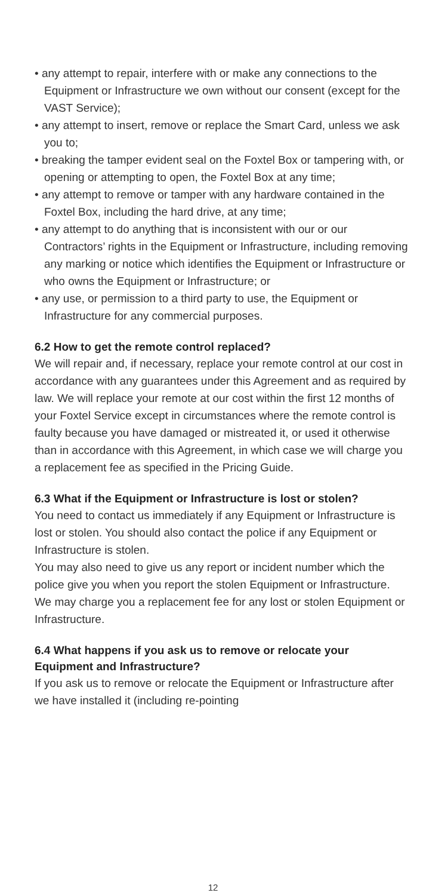• any attempt to repair, interfere with or make any connections to the Equipment or Infrastructure we own without our consent (except for the VAST Service);
• any attempt to insert, remove or replace the Smart Card, unless we ask you to;
• breaking the tamper evident seal on the Foxtel Box or tampering with, or opening or attempting to open, the Foxtel Box at any time;
• any attempt to remove or tamper with any hardware contained in the Foxtel Box, including the hard drive, at any time;
• any attempt to do anything that is inconsistent with our or our Contractors’ rights in the Equipment or Infrastructure, including removing any marking or notice which identifies the Equipment or Infrastructure or who owns the Equipment or Infrastructure; or
• any use, or permission to a third party to use, the Equipment or Infrastructure for any commercial purposes.
6.2 How to get the remote control replaced?
We will repair and, if necessary, replace your remote control at our cost in accordance with any guarantees under this Agreement and as required by law. We will replace your remote at our cost within the first 12 months of your Foxtel Service except in circumstances where the remote control is faulty because you have damaged or mistreated it, or used it otherwise than in accordance with this Agreement, in which case we will charge you a replacement fee as specified in the Pricing Guide.
6.3 What if the Equipment or Infrastructure is lost or stolen?
You need to contact us immediately if any Equipment or Infrastructure is lost or stolen. You should also contact the police if any Equipment or Infrastructure is stolen.
You may also need to give us any report or incident number which the police give you when you report the stolen Equipment or Infrastructure. We may charge you a replacement fee for any lost or stolen Equipment or Infrastructure.
6.4 What happens if you ask us to remove or relocate your Equipment and Infrastructure?
If you ask us to remove or relocate the Equipment or Infrastructure after we have installed it (including re-pointing
12